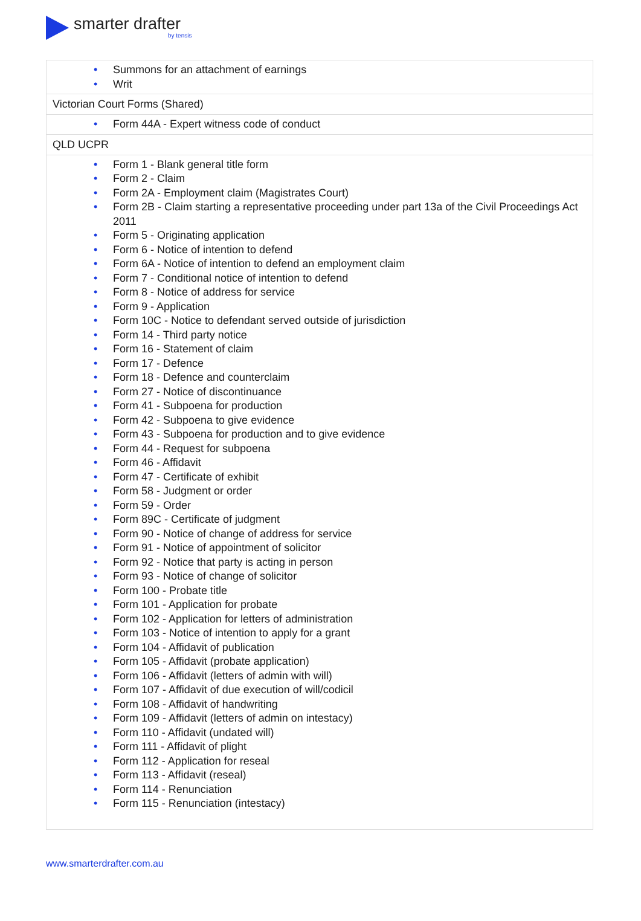smarter drafter
by tensis
| • Summons for an attachment of earnings • Writ |
| Victorian Court Forms (Shared) |
| • Form 44A - Expert witness code of conduct |
| QLD UCPR |
| • Form 1 - Blank general title form • Form 2 - Claim • Form 2A - Employment claim (Magistrates Court) • Form 2B - Claim starting a representative proceeding under part 13a of the Civil Proceedings Act 2011 • Form 5 - Originating application • Form 6 - Notice of intention to defend • Form 6A - Notice of intention to defend an employment claim • Form 7 - Conditional notice of intention to defend • Form 8 - Notice of address for service • Form 9 - Application • Form 10C - Notice to defendant served outside of jurisdiction • Form 14 - Third party notice • Form 16 - Statement of claim • Form 17 - Defence • Form 18 - Defence and counterclaim • Form 27 - Notice of discontinuance • Form 41 - Subpoena for production • Form 42 - Subpoena to give evidence • Form 43 - Subpoena for production and to give evidence • Form 44 - Request for subpoena • Form 46 - Affidavit • Form 47 - Certificate of exhibit • Form 58 - Judgment or order • Form 59 - Order • Form 89C - Certificate of judgment • Form 90 - Notice of change of address for service • Form 91 - Notice of appointment of solicitor • Form 92 - Notice that party is acting in person • Form 93 - Notice of change of solicitor • Form 100 - Probate title • Form 101 - Application for probate • Form 102 - Application for letters of administration • Form 103 - Notice of intention to apply for a grant • Form 104 - Affidavit of publication • Form 105 - Affidavit (probate application) • Form 106 - Affidavit (letters of admin with will) • Form 107 - Affidavit of due execution of will/codicil • Form 108 - Affidavit of handwriting • Form 109 - Affidavit (letters of admin on intestacy) • Form 110 - Affidavit (undated will) • Form 111 - Affidavit of plight • Form 112 - Application for reseal • Form 113 - Affidavit (reseal) • Form 114 - Renunciation • Form 115 - Renunciation (intestacy) |
www.smarterdrafter.com.au